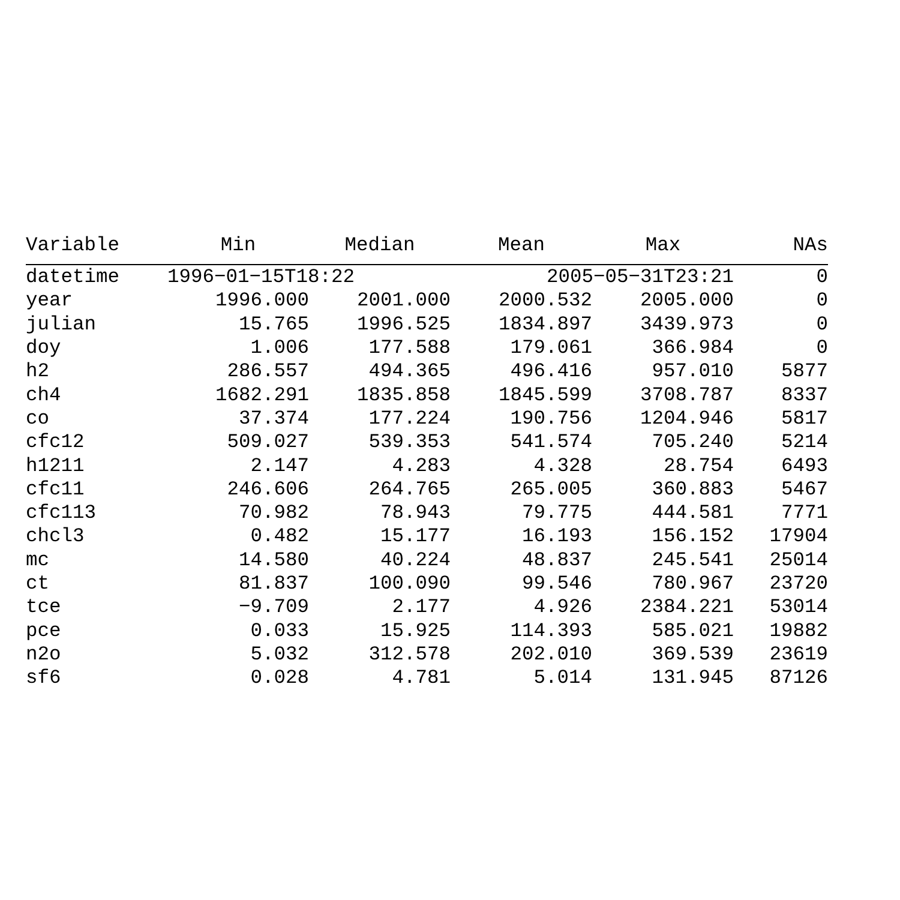| Variable | Min | Median | Mean | Max | NAs |
| --- | --- | --- | --- | --- | --- |
| datetime | 1996−01−15T18:22 | | 2005−05−31T23:21 | | 0 |
| year | 1996.000 | 2001.000 | 2000.532 | 2005.000 | 0 |
| julian | 15.765 | 1996.525 | 1834.897 | 3439.973 | 0 |
| doy | 1.006 | 177.588 | 179.061 | 366.984 | 0 |
| h2 | 286.557 | 494.365 | 496.416 | 957.010 | 5877 |
| ch4 | 1682.291 | 1835.858 | 1845.599 | 3708.787 | 8337 |
| co | 37.374 | 177.224 | 190.756 | 1204.946 | 5817 |
| cfc12 | 509.027 | 539.353 | 541.574 | 705.240 | 5214 |
| h1211 | 2.147 | 4.283 | 4.328 | 28.754 | 6493 |
| cfc11 | 246.606 | 264.765 | 265.005 | 360.883 | 5467 |
| cfc113 | 70.982 | 78.943 | 79.775 | 444.581 | 7771 |
| chcl3 | 0.482 | 15.177 | 16.193 | 156.152 | 17904 |
| mc | 14.580 | 40.224 | 48.837 | 245.541 | 25014 |
| ct | 81.837 | 100.090 | 99.546 | 780.967 | 23720 |
| tce | −9.709 | 2.177 | 4.926 | 2384.221 | 53014 |
| pce | 0.033 | 15.925 | 114.393 | 585.021 | 19882 |
| n2o | 5.032 | 312.578 | 202.010 | 369.539 | 23619 |
| sf6 | 0.028 | 4.781 | 5.014 | 131.945 | 87126 |